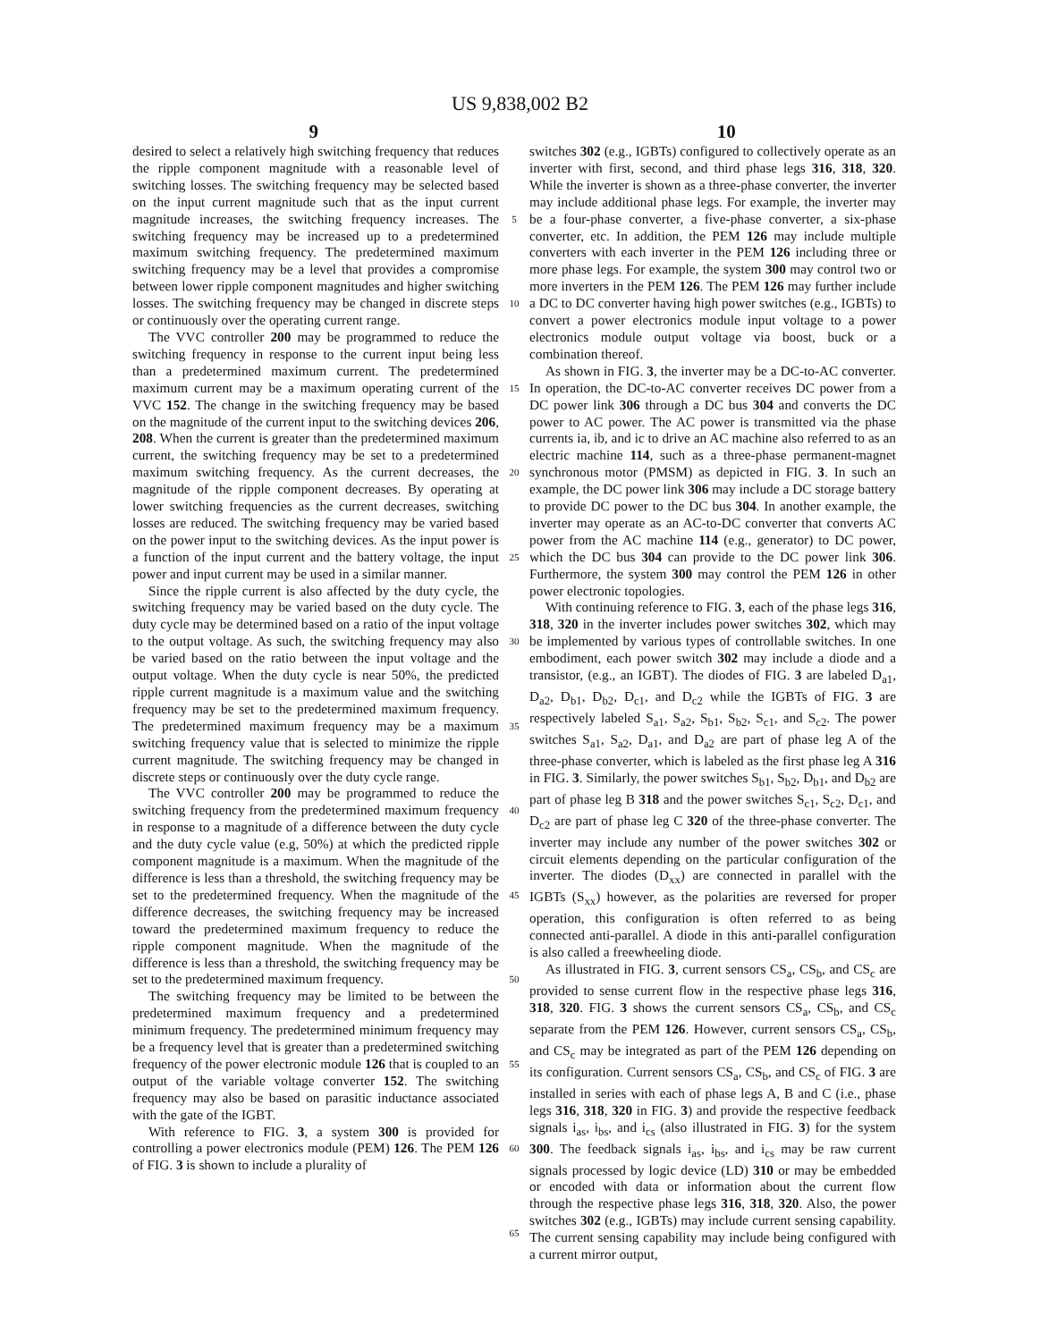US 9,838,002 B2
9 10
desired to select a relatively high switching frequency that reduces the ripple component magnitude with a reasonable level of switching losses. The switching frequency may be selected based on the input current magnitude such that as the input current magnitude increases, the switching frequency increases. The switching frequency may be increased up to a predetermined maximum switching frequency. The predetermined maximum switching frequency may be a level that provides a compromise between lower ripple component magnitudes and higher switching losses. The switching frequency may be changed in discrete steps or continuously over the operating current range.
The VVC controller 200 may be programmed to reduce the switching frequency in response to the current input being less than a predetermined maximum current. The predetermined maximum current may be a maximum operating current of the VVC 152. The change in the switching frequency may be based on the magnitude of the current input to the switching devices 206, 208. When the current is greater than the predetermined maximum current, the switching frequency may be set to a predetermined maximum switching frequency. As the current decreases, the magnitude of the ripple component decreases. By operating at lower switching frequencies as the current decreases, switching losses are reduced. The switching frequency may be varied based on the power input to the switching devices. As the input power is a function of the input current and the battery voltage, the input power and input current may be used in a similar manner.
Since the ripple current is also affected by the duty cycle, the switching frequency may be varied based on the duty cycle. The duty cycle may be determined based on a ratio of the input voltage to the output voltage. As such, the switching frequency may also be varied based on the ratio between the input voltage and the output voltage. When the duty cycle is near 50%, the predicted ripple current magnitude is a maximum value and the switching frequency may be set to the predetermined maximum frequency. The predetermined maximum frequency may be a maximum switching frequency value that is selected to minimize the ripple current magnitude. The switching frequency may be changed in discrete steps or continuously over the duty cycle range.
The VVC controller 200 may be programmed to reduce the switching frequency from the predetermined maximum frequency in response to a magnitude of a difference between the duty cycle and the duty cycle value (e.g, 50%) at which the predicted ripple component magnitude is a maximum. When the magnitude of the difference is less than a threshold, the switching frequency may be set to the predetermined frequency. When the magnitude of the difference decreases, the switching frequency may be increased toward the predetermined maximum frequency to reduce the ripple component magnitude. When the magnitude of the difference is less than a threshold, the switching frequency may be set to the predetermined maximum frequency.
The switching frequency may be limited to be between the predetermined maximum frequency and a predetermined minimum frequency. The predetermined minimum frequency may be a frequency level that is greater than a predetermined switching frequency of the power electronic module 126 that is coupled to an output of the variable voltage converter 152. The switching frequency may also be based on parasitic inductance associated with the gate of the IGBT.
With reference to FIG. 3, a system 300 is provided for controlling a power electronics module (PEM) 126. The PEM 126 of FIG. 3 is shown to include a plurality of
5
10
15
20
25
30
35
40
45
50
55
60
65
switches 302 (e.g., IGBTs) configured to collectively operate as an inverter with first, second, and third phase legs 316, 318, 320. While the inverter is shown as a three-phase converter, the inverter may include additional phase legs. For example, the inverter may be a four-phase converter, a five-phase converter, a six-phase converter, etc. In addition, the PEM 126 may include multiple converters with each inverter in the PEM 126 including three or more phase legs. For example, the system 300 may control two or more inverters in the PEM 126. The PEM 126 may further include a DC to DC converter having high power switches (e.g., IGBTs) to convert a power electronics module input voltage to a power electronics module output voltage via boost, buck or a combination thereof.
As shown in FIG. 3, the inverter may be a DC-to-AC converter. In operation, the DC-to-AC converter receives DC power from a DC power link 306 through a DC bus 304 and converts the DC power to AC power. The AC power is transmitted via the phase currents ia, ib, and ic to drive an AC machine also referred to as an electric machine 114, such as a three-phase permanent-magnet synchronous motor (PMSM) as depicted in FIG. 3. In such an example, the DC power link 306 may include a DC storage battery to provide DC power to the DC bus 304. In another example, the inverter may operate as an AC-to-DC converter that converts AC power from the AC machine 114 (e.g., generator) to DC power, which the DC bus 304 can provide to the DC power link 306. Furthermore, the system 300 may control the PEM 126 in other power electronic topologies.
With continuing reference to FIG. 3, each of the phase legs 316, 318, 320 in the inverter includes power switches 302, which may be implemented by various types of controllable switches. In one embodiment, each power switch 302 may include a diode and a transistor, (e.g., an IGBT). The diodes of FIG. 3 are labeled D<sub>a1</sub>, D<sub>a2</sub>, D<sub>b1</sub>, D<sub>b2</sub>, D<sub>c1</sub>, and D<sub>c2</sub> while the IGBTs of FIG. 3 are respectively labeled S<sub>a1</sub>, S<sub>a2</sub>, S<sub>b1</sub>, S<sub>b2</sub>, S<sub>c1</sub>, and S<sub>c2</sub>. The power switches S<sub>a1</sub>, S<sub>a2</sub>, D<sub>a1</sub>, and D<sub>a2</sub> are part of phase leg A of the three-phase converter, which is labeled as the first phase leg A 316 in FIG. 3. Similarly, the power switches S<sub>b1</sub>, S<sub>b2</sub>, D<sub>b1</sub>, and D<sub>b2</sub> are part of phase leg B 318 and the power switches S<sub>c1</sub>, S<sub>c2</sub>, D<sub>c1</sub>, and D<sub>c2</sub> are part of phase leg C 320 of the three-phase converter. The inverter may include any number of the power switches 302 or circuit elements depending on the particular configuration of the inverter. The diodes (D<sub>xx</sub>) are connected in parallel with the IGBTs (S<sub>xx</sub>) however, as the polarities are reversed for proper operation, this configuration is often referred to as being connected anti-parallel. A diode in this anti-parallel configuration is also called a freewheeling diode.
As illustrated in FIG. 3, current sensors CS<sub>a</sub>, CS<sub>b</sub>, and CS<sub>c</sub> are provided to sense current flow in the respective phase legs 316, 318, 320. FIG. 3 shows the current sensors CS<sub>a</sub>, CS<sub>b</sub>, and CS<sub>c</sub> separate from the PEM 126. However, current sensors CS<sub>a</sub>, CS<sub>b</sub>, and CS<sub>c</sub> may be integrated as part of the PEM 126 depending on its configuration. Current sensors CS<sub>a</sub>, CS<sub>b</sub>, and CS<sub>c</sub> of FIG. 3 are installed in series with each of phase legs A, B and C (i.e., phase legs 316, 318, 320 in FIG. 3) and provide the respective feedback signals i<sub>as</sub>, i<sub>bs</sub>, and i<sub>cs</sub> (also illustrated in FIG. 3) for the system 300. The feedback signals i<sub>as</sub>, i<sub>bs</sub>, and i<sub>cs</sub> may be raw current signals processed by logic device (LD) 310 or may be embedded or encoded with data or information about the current flow through the respective phase legs 316, 318, 320. Also, the power switches 302 (e.g., IGBTs) may include current sensing capability. The current sensing capability may include being configured with a current mirror output,